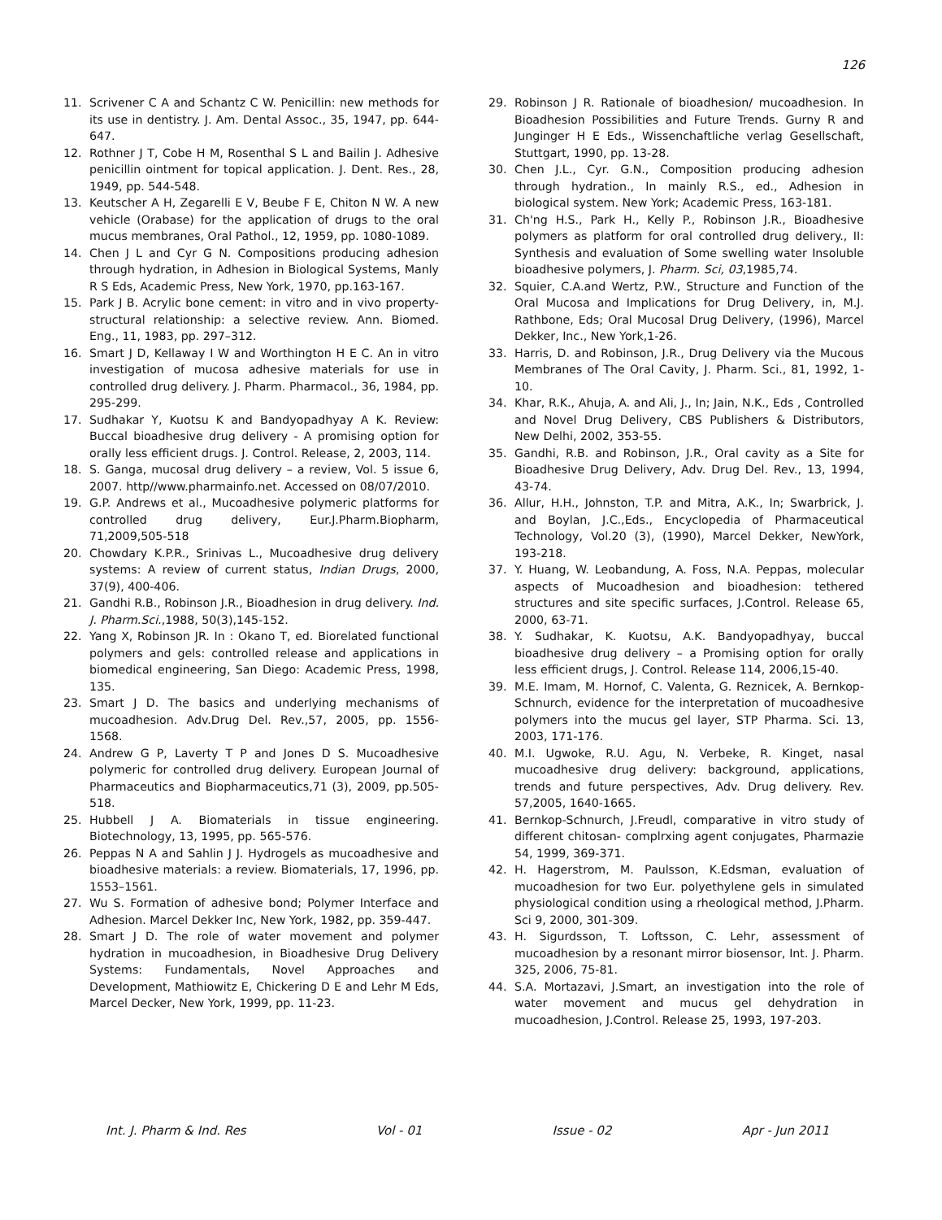126
11. Scrivener C A and Schantz C W. Penicillin: new methods for its use in dentistry. J. Am. Dental Assoc., 35, 1947, pp. 644-647.
12. Rothner J T, Cobe H M, Rosenthal S L and Bailin J. Adhesive penicillin ointment for topical application. J. Dent. Res., 28, 1949, pp. 544-548.
13. Keutscher A H, Zegarelli E V, Beube F E, Chiton N W. A new vehicle (Orabase) for the application of drugs to the oral mucus membranes, Oral Pathol., 12, 1959, pp. 1080-1089.
14. Chen J L and Cyr G N. Compositions producing adhesion through hydration, in Adhesion in Biological Systems, Manly R S Eds, Academic Press, New York, 1970, pp.163-167.
15. Park J B. Acrylic bone cement: in vitro and in vivo property-structural relationship: a selective review. Ann. Biomed. Eng., 11, 1983, pp. 297–312.
16. Smart J D, Kellaway I W and Worthington H E C. An in vitro investigation of mucosa adhesive materials for use in controlled drug delivery. J. Pharm. Pharmacol., 36, 1984, pp. 295-299.
17. Sudhakar Y, Kuotsu K and Bandyopadhyay A K. Review: Buccal bioadhesive drug delivery - A promising option for orally less efficient drugs. J. Control. Release, 2, 2003, 114.
18. S. Ganga, mucosal drug delivery – a review, Vol. 5 issue 6, 2007. http//www.pharmainfo.net. Accessed on 08/07/2010.
19. G.P. Andrews et al., Mucoadhesive polymeric platforms for controlled drug delivery, Eur.J.Pharm.Biopharm, 71,2009,505-518
20. Chowdary K.P.R., Srinivas L., Mucoadhesive drug delivery systems: A review of current status, Indian Drugs, 2000, 37(9), 400-406.
21. Gandhi R.B., Robinson J.R., Bioadhesion in drug delivery. Ind. J. Pharm.Sci.,1988, 50(3),145-152.
22. Yang X, Robinson JR. In : Okano T, ed. Biorelated functional polymers and gels: controlled release and applications in biomedical engineering, San Diego: Academic Press, 1998, 135.
23. Smart J D. The basics and underlying mechanisms of mucoadhesion. Adv.Drug Del. Rev.,57, 2005, pp. 1556-1568.
24. Andrew G P, Laverty T P and Jones D S. Mucoadhesive polymeric for controlled drug delivery. European Journal of Pharmaceutics and Biopharmaceutics,71 (3), 2009, pp.505-518.
25. Hubbell J A. Biomaterials in tissue engineering. Biotechnology, 13, 1995, pp. 565-576.
26. Peppas N A and Sahlin J J. Hydrogels as mucoadhesive and bioadhesive materials: a review. Biomaterials, 17, 1996, pp. 1553–1561.
27. Wu S. Formation of adhesive bond; Polymer Interface and Adhesion. Marcel Dekker Inc, New York, 1982, pp. 359-447.
28. Smart J D. The role of water movement and polymer hydration in mucoadhesion, in Bioadhesive Drug Delivery Systems: Fundamentals, Novel Approaches and Development, Mathiowitz E, Chickering D E and Lehr M Eds, Marcel Decker, New York, 1999, pp. 11-23.
29. Robinson J R. Rationale of bioadhesion/ mucoadhesion. In Bioadhesion Possibilities and Future Trends. Gurny R and Junginger H E Eds., Wissenchaftliche verlag Gesellschaft, Stuttgart, 1990, pp. 13-28.
30. Chen J.L., Cyr. G.N., Composition producing adhesion through hydration., In mainly R.S., ed., Adhesion in biological system. New York; Academic Press, 163-181.
31. Ch'ng H.S., Park H., Kelly P., Robinson J.R., Bioadhesive polymers as platform for oral controlled drug delivery., II: Synthesis and evaluation of Some swelling water Insoluble bioadhesive polymers, J. Pharm. Sci, 03,1985,74.
32. Squier, C.A.and Wertz, P.W., Structure and Function of the Oral Mucosa and Implications for Drug Delivery, in, M.J. Rathbone, Eds; Oral Mucosal Drug Delivery, (1996), Marcel Dekker, Inc., New York,1-26.
33. Harris, D. and Robinson, J.R., Drug Delivery via the Mucous Membranes of The Oral Cavity, J. Pharm. Sci., 81, 1992, 1-10.
34. Khar, R.K., Ahuja, A. and Ali, J., In; Jain, N.K., Eds , Controlled and Novel Drug Delivery, CBS Publishers & Distributors, New Delhi, 2002, 353-55.
35. Gandhi, R.B. and Robinson, J.R., Oral cavity as a Site for Bioadhesive Drug Delivery, Adv. Drug Del. Rev., 13, 1994, 43-74.
36. Allur, H.H., Johnston, T.P. and Mitra, A.K., In; Swarbrick, J. and Boylan, J.C.,Eds., Encyclopedia of Pharmaceutical Technology, Vol.20 (3), (1990), Marcel Dekker, NewYork, 193-218.
37. Y. Huang, W. Leobandung, A. Foss, N.A. Peppas, molecular aspects of Mucoadhesion and bioadhesion: tethered structures and site specific surfaces, J.Control. Release 65, 2000, 63-71.
38. Y. Sudhakar, K. Kuotsu, A.K. Bandyopadhyay, buccal bioadhesive drug delivery – a Promising option for orally less efficient drugs, J. Control. Release 114, 2006,15-40.
39. M.E. Imam, M. Hornof, C. Valenta, G. Reznicek, A. Bernkop- Schnurch, evidence for the interpretation of mucoadhesive polymers into the mucus gel layer, STP Pharma. Sci. 13, 2003, 171-176.
40. M.I. Ugwoke, R.U. Agu, N. Verbeke, R. Kinget, nasal mucoadhesive drug delivery: background, applications, trends and future perspectives, Adv. Drug delivery. Rev. 57,2005, 1640-1665.
41. Bernkop-Schnurch, J.Freudl, comparative in vitro study of different chitosan- complrxing agent conjugates, Pharmazie 54, 1999, 369-371.
42. H. Hagerstrom, M. Paulsson, K.Edsman, evaluation of mucoadhesion for two Eur. polyethylene gels in simulated physiological condition using a rheological method, J.Pharm. Sci 9, 2000, 301-309.
43. H. Sigurdsson, T. Loftsson, C. Lehr, assessment of mucoadhesion by a resonant mirror biosensor, Int. J. Pharm. 325, 2006, 75-81.
44. S.A. Mortazavi, J.Smart, an investigation into the role of water movement and mucus gel dehydration in mucoadhesion, J.Control. Release 25, 1993, 197-203.
Int. J. Pharm & Ind. Res Vol - 01 Issue - 02 Apr - Jun 2011